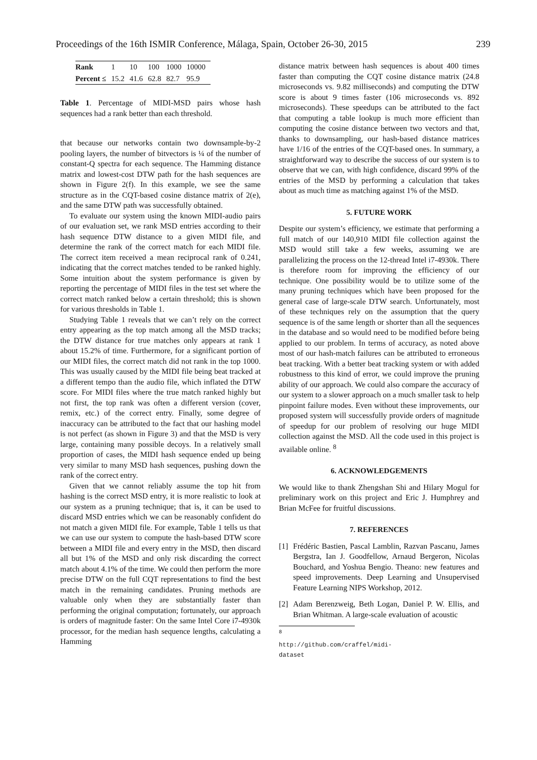Proceedings of the 16th ISMIR Conference, Málaga, Spain, October 26-30, 2015 239
| Rank | 1 | 10 | 100 | 1000 | 10000 |
| Percent ≤ | 15.2 | 41.6 | 62.8 | 82.7 | 95.9 |
Table 1. Percentage of MIDI-MSD pairs whose hash sequences had a rank better than each threshold.
that because our networks contain two downsample-by-2 pooling layers, the number of bitvectors is ¼ of the number of constant-Q spectra for each sequence. The Hamming distance matrix and lowest-cost DTW path for the hash sequences are shown in Figure 2(f). In this example, we see the same structure as in the CQT-based cosine distance matrix of 2(e), and the same DTW path was successfully obtained.
To evaluate our system using the known MIDI-audio pairs of our evaluation set, we rank MSD entries according to their hash sequence DTW distance to a given MIDI file, and determine the rank of the correct match for each MIDI file. The correct item received a mean reciprocal rank of 0.241, indicating that the correct matches tended to be ranked highly. Some intuition about the system performance is given by reporting the percentage of MIDI files in the test set where the correct match ranked below a certain threshold; this is shown for various thresholds in Table 1.
Studying Table 1 reveals that we can’t rely on the correct entry appearing as the top match among all the MSD tracks; the DTW distance for true matches only appears at rank 1 about 15.2% of time. Furthermore, for a significant portion of our MIDI files, the correct match did not rank in the top 1000. This was usually caused by the MIDI file being beat tracked at a different tempo than the audio file, which inflated the DTW score. For MIDI files where the true match ranked highly but not first, the top rank was often a different version (cover, remix, etc.) of the correct entry. Finally, some degree of inaccuracy can be attributed to the fact that our hashing model is not perfect (as shown in Figure 3) and that the MSD is very large, containing many possible decoys. In a relatively small proportion of cases, the MIDI hash sequence ended up being very similar to many MSD hash sequences, pushing down the rank of the correct entry.
Given that we cannot reliably assume the top hit from hashing is the correct MSD entry, it is more realistic to look at our system as a pruning technique; that is, it can be used to discard MSD entries which we can be reasonably confident do not match a given MIDI file. For example, Table 1 tells us that we can use our system to compute the hash-based DTW score between a MIDI file and every entry in the MSD, then discard all but 1% of the MSD and only risk discarding the correct match about 4.1% of the time. We could then perform the more precise DTW on the full CQT representations to find the best match in the remaining candidates. Pruning methods are valuable only when they are substantially faster than performing the original computation; fortunately, our approach is orders of magnitude faster: On the same Intel Core i7-4930k processor, for the median hash sequence lengths, calculating a Hamming
distance matrix between hash sequences is about 400 times faster than computing the CQT cosine distance matrix (24.8 microseconds vs. 9.82 milliseconds) and computing the DTW score is about 9 times faster (106 microseconds vs. 892 microseconds). These speedups can be attributed to the fact that computing a table lookup is much more efficient than computing the cosine distance between two vectors and that, thanks to downsampling, our hash-based distance matrices have 1/16 of the entries of the CQT-based ones. In summary, a straightforward way to describe the success of our system is to observe that we can, with high confidence, discard 99% of the entries of the MSD by performing a calculation that takes about as much time as matching against 1% of the MSD.
5. FUTURE WORK
Despite our system’s efficiency, we estimate that performing a full match of our 140,910 MIDI file collection against the MSD would still take a few weeks, assuming we are parallelizing the process on the 12-thread Intel i7-4930k. There is therefore room for improving the efficiency of our technique. One possibility would be to utilize some of the many pruning techniques which have been proposed for the general case of large-scale DTW search. Unfortunately, most of these techniques rely on the assumption that the query sequence is of the same length or shorter than all the sequences in the database and so would need to be modified before being applied to our problem. In terms of accuracy, as noted above most of our hash-match failures can be attributed to erroneous beat tracking. With a better beat tracking system or with added robustness to this kind of error, we could improve the pruning ability of our approach. We could also compare the accuracy of our system to a slower approach on a much smaller task to help pinpoint failure modes. Even without these improvements, our proposed system will successfully provide orders of magnitude of speedup for our problem of resolving our huge MIDI collection against the MSD. All the code used in this project is available online. <sup>8</sup>
6. ACKNOWLEDGEMENTS
We would like to thank Zhengshan Shi and Hilary Mogul for preliminary work on this project and Eric J. Humphrey and Brian McFee for fruitful discussions.
7. REFERENCES
[1] Frédéric Bastien, Pascal Lamblin, Razvan Pascanu, James Bergstra, Ian J. Goodfellow, Arnaud Bergeron, Nicolas Bouchard, and Yoshua Bengio. Theano: new features and speed improvements. Deep Learning and Unsupervised Feature Learning NIPS Workshop, 2012.
[2] Adam Berenzweig, Beth Logan, Daniel P. W. Ellis, and Brian Whitman. A large-scale evaluation of acoustic
<sup>8</sup> http://github.com/craffel/midi-dataset